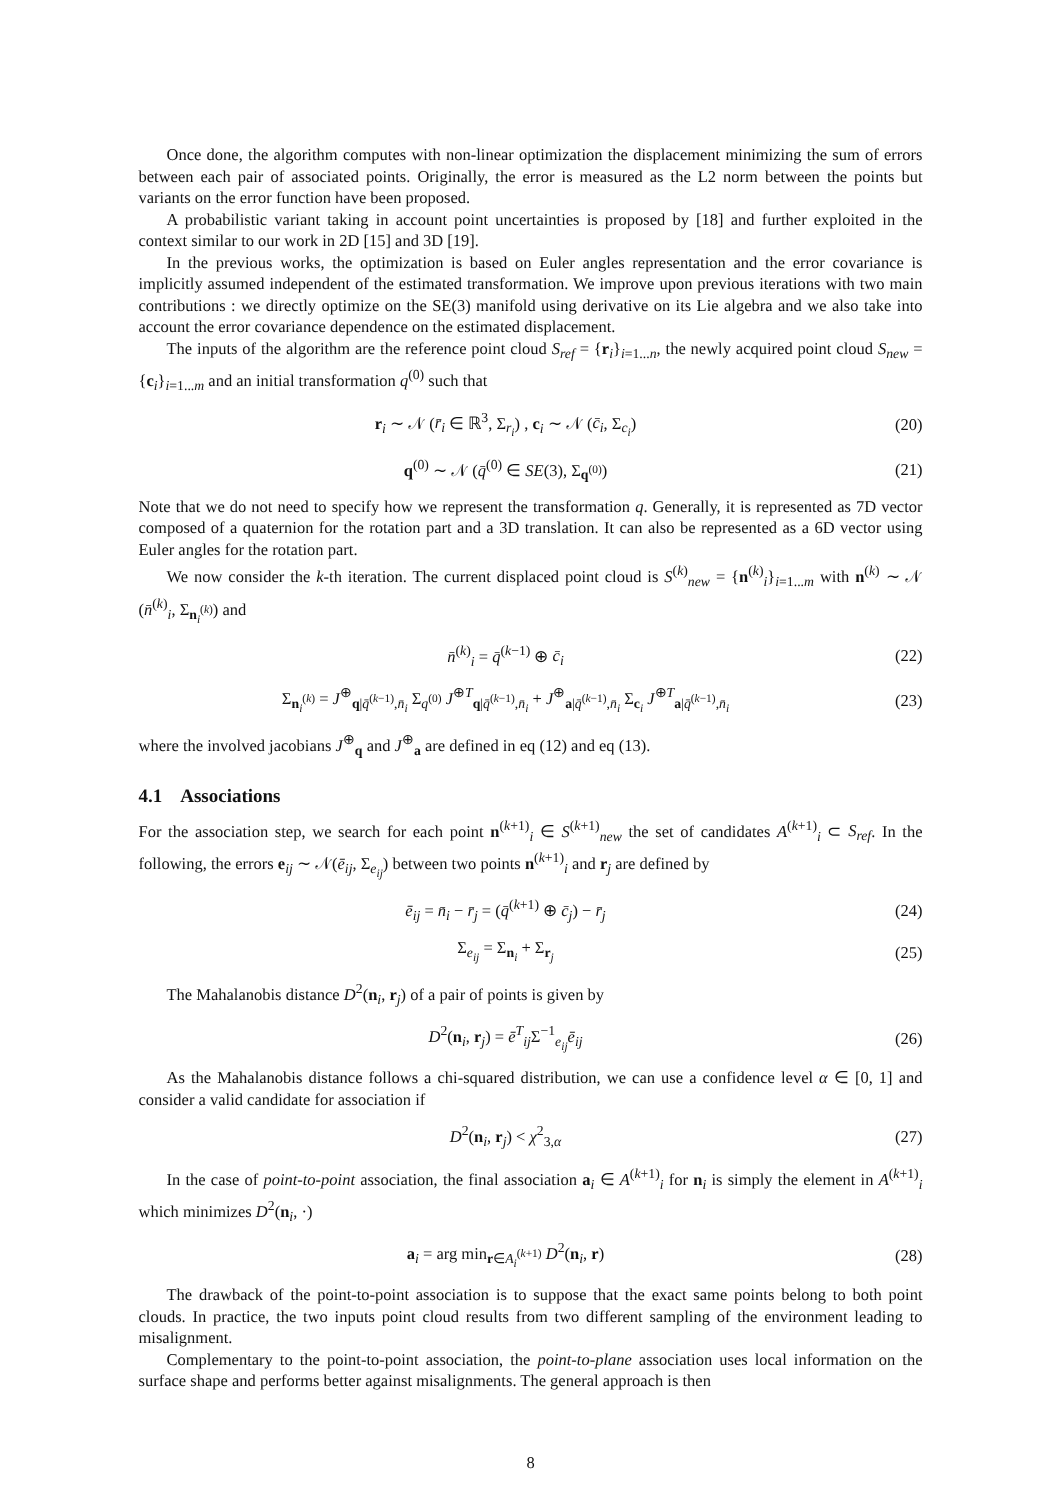Once done, the algorithm computes with non-linear optimization the displacement minimizing the sum of errors between each pair of associated points. Originally, the error is measured as the L2 norm between the points but variants on the error function have been proposed.
A probabilistic variant taking in account point uncertainties is proposed by [18] and further exploited in the context similar to our work in 2D [15] and 3D [19].
In the previous works, the optimization is based on Euler angles representation and the error covariance is implicitly assumed independent of the estimated transformation. We improve upon previous iterations with two main contributions : we directly optimize on the SE(3) manifold using derivative on its Lie algebra and we also take into account the error covariance dependence on the estimated displacement.
The inputs of the algorithm are the reference point cloud S<sub>ref</sub> = {r<sub>i</sub>}<sub>i=1...n</sub>, the newly acquired point cloud S<sub>new</sub> = {c<sub>i</sub>}<sub>i=1...m</sub> and an initial transformation q<sup>(0)</sup> such that
r<sub>i</sub> ∼ 𝒩 (r̄<sub>i</sub> ∈ ℝ<sup>3</sup>, Σ<sub>r<sub>i</sub></sub>) , c<sub>i</sub> ∼ 𝒩 (c̄<sub>i</sub>, Σ<sub>c<sub>i</sub></sub>)
(20)
q<sup>(0)</sup> ∼ 𝒩 (q̄<sup>(0)</sup> ∈ SE(3), Σ<sub>q<sup>(0)</sup></sub>)
(21)
Note that we do not need to specify how we represent the transformation q. Generally, it is represented as 7D vector composed of a quaternion for the rotation part and a 3D translation. It can also be represented as a 6D vector using Euler angles for the rotation part.
We now consider the k-th iteration. The current displaced point cloud is S<sup>(k)</sup><sub>new</sub> = {n<sup>(k)</sup><sub>i</sub>}<sub>i=1...m</sub> with n<sup>(k)</sup> ∼ 𝒩 (n̄<sup>(k)</sup><sub>i</sub>, Σ<sub>n<sub>i</sub><sup>(k)</sup></sub>) and
n̄<sup>(k)</sup><sub>i</sub> = q̄<sup>(k−1)</sup> ⊕ c̄<sub>i</sub> (22)
Σ<sub>n<sub>i</sub><sup>(k)</sup></sub> = J<sup>⊕</sup><sub>q|q̄<sup>(k−1)</sup>,n̄<sub>i</sub></sub> Σ<sub>q<sup>(0)</sup></sub> J<sup>⊕T</sup><sub>q|q̄<sup>(k−1)</sup>,n̄<sub>i</sub></sub> + J<sup>⊕</sup><sub>a|q̄<sup>(k−1)</sup>,n̄<sub>i</sub></sub> Σ<sub>c<sub>i</sub></sub> J<sup>⊕T</sup><sub>a|q̄<sup>(k−1)</sup>,n̄<sub>i</sub></sub>
(23)
where the involved jacobians J<sup>⊕</sup><sub>q</sub> and J<sup>⊕</sup><sub>a</sub> are defined in eq (12) and eq (13).
4.1 Associations
For the association step, we search for each point n<sup>(k+1)</sup><sub>i</sub> ∈ S<sup>(k+1)</sup><sub>new</sub> the set of candidates A<sup>(k+1)</sup><sub>i</sub> ⊂ S<sub>ref</sub>. In the following, the errors e<sub>ij</sub> ∼ 𝒩(ē<sub>ij</sub>, Σ<sub>e<sub>ij</sub></sub>) between two points n<sup>(k+1)</sup><sub>i</sub> and r<sub>j</sub> are defined by
ē<sub>ij</sub> = n̄<sub>i</sub> − r̄<sub>j</sub> = (q̄<sup>(k+1)</sup> ⊕ c̄<sub>j</sub>) − r̄<sub>j</sub>
(24)
Σ<sub>e<sub>ij</sub></sub> = Σ<sub>n<sub>i</sub></sub> + Σ<sub>r<sub>j</sub></sub> (25)
The Mahalanobis distance D<sup>2</sup>(n<sub>i</sub>, r<sub>j</sub>) of a pair of points is given by
D<sup>2</sup>(n<sub>i</sub>, r<sub>j</sub>) = ē<sup>T</sup><sub>ij</sub>Σ<sup>−1</sup><sub>e<sub>ij</sub></sub>ē<sub>ij</sub> (26)
As the Mahalanobis distance follows a chi-squared distribution, we can use a confidence level α ∈ [0, 1] and consider a valid candidate for association if
D<sup>2</sup>(n<sub>i</sub>, r<sub>j</sub>) < χ<sup>2</sup><sub>3,α</sub> (27)
In the case of point-to-point association, the final association a<sub>i</sub> ∈ A<sup>(k+1)</sup><sub>i</sub> for n<sub>i</sub> is simply the element in A<sup>(k+1)</sup><sub>i</sub> which minimizes D<sup>2</sup>(n<sub>i</sub>, ·)
a<sub>i</sub> = arg min<sub>r∈A<sub>i</sub><sup>(k+1)</sup></sub> D<sup>2</sup>(n<sub>i</sub>, r)
(28)
The drawback of the point-to-point association is to suppose that the exact same points belong to both point clouds. In practice, the two inputs point cloud results from two different sampling of the environment leading to misalignment.
Complementary to the point-to-point association, the point-to-plane association uses local information on the surface shape and performs better against misalignments. The general approach is then
8